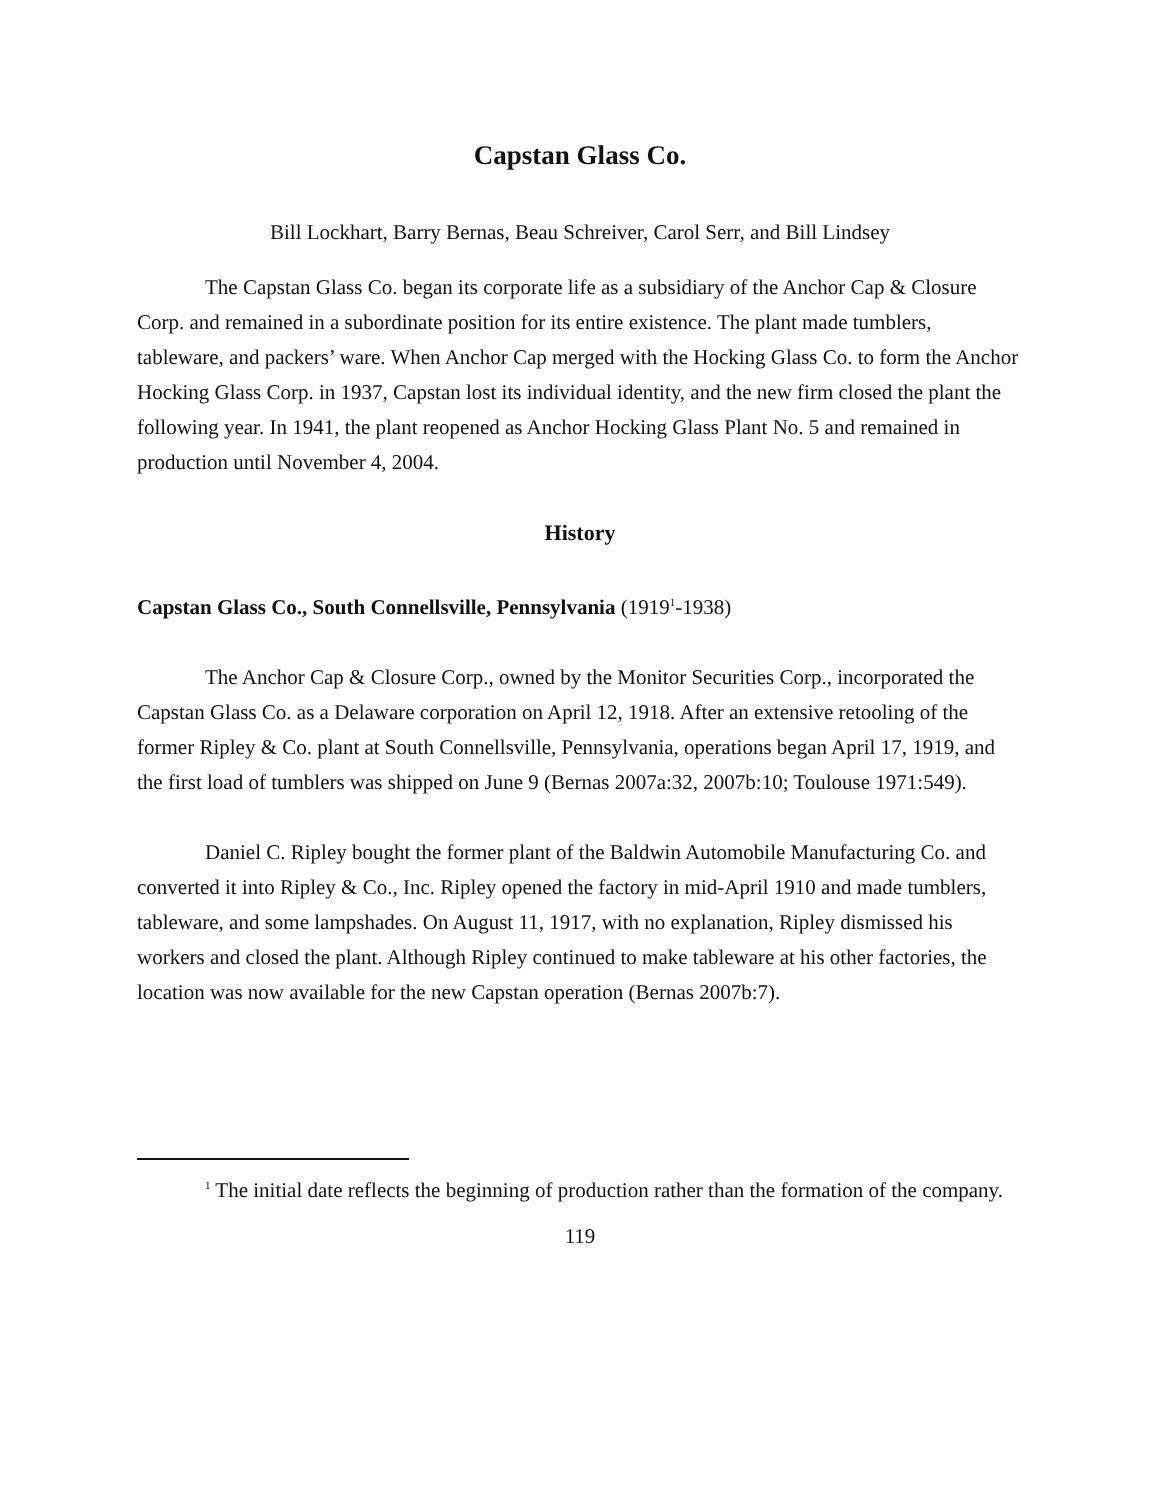Capstan Glass Co.
Bill Lockhart, Barry Bernas, Beau Schreiver, Carol Serr, and Bill Lindsey
The Capstan Glass Co. began its corporate life as a subsidiary of the Anchor Cap & Closure Corp. and remained in a subordinate position for its entire existence. The plant made tumblers, tableware, and packers’ ware. When Anchor Cap merged with the Hocking Glass Co. to form the Anchor Hocking Glass Corp. in 1937, Capstan lost its individual identity, and the new firm closed the plant the following year. In 1941, the plant reopened as Anchor Hocking Glass Plant No. 5 and remained in production until November 4, 2004.
History
Capstan Glass Co., South Connellsville, Pennsylvania (1919<sup>1</sup>-1938)
The Anchor Cap & Closure Corp., owned by the Monitor Securities Corp., incorporated the Capstan Glass Co. as a Delaware corporation on April 12, 1918. After an extensive retooling of the former Ripley & Co. plant at South Connellsville, Pennsylvania, operations began April 17, 1919, and the first load of tumblers was shipped on June 9 (Bernas 2007a:32, 2007b:10; Toulouse 1971:549).
Daniel C. Ripley bought the former plant of the Baldwin Automobile Manufacturing Co. and converted it into Ripley & Co., Inc. Ripley opened the factory in mid-April 1910 and made tumblers, tableware, and some lampshades. On August 11, 1917, with no explanation, Ripley dismissed his workers and closed the plant. Although Ripley continued to make tableware at his other factories, the location was now available for the new Capstan operation (Bernas 2007b:7).
<sup>1</sup> The initial date reflects the beginning of production rather than the formation of the company.
119